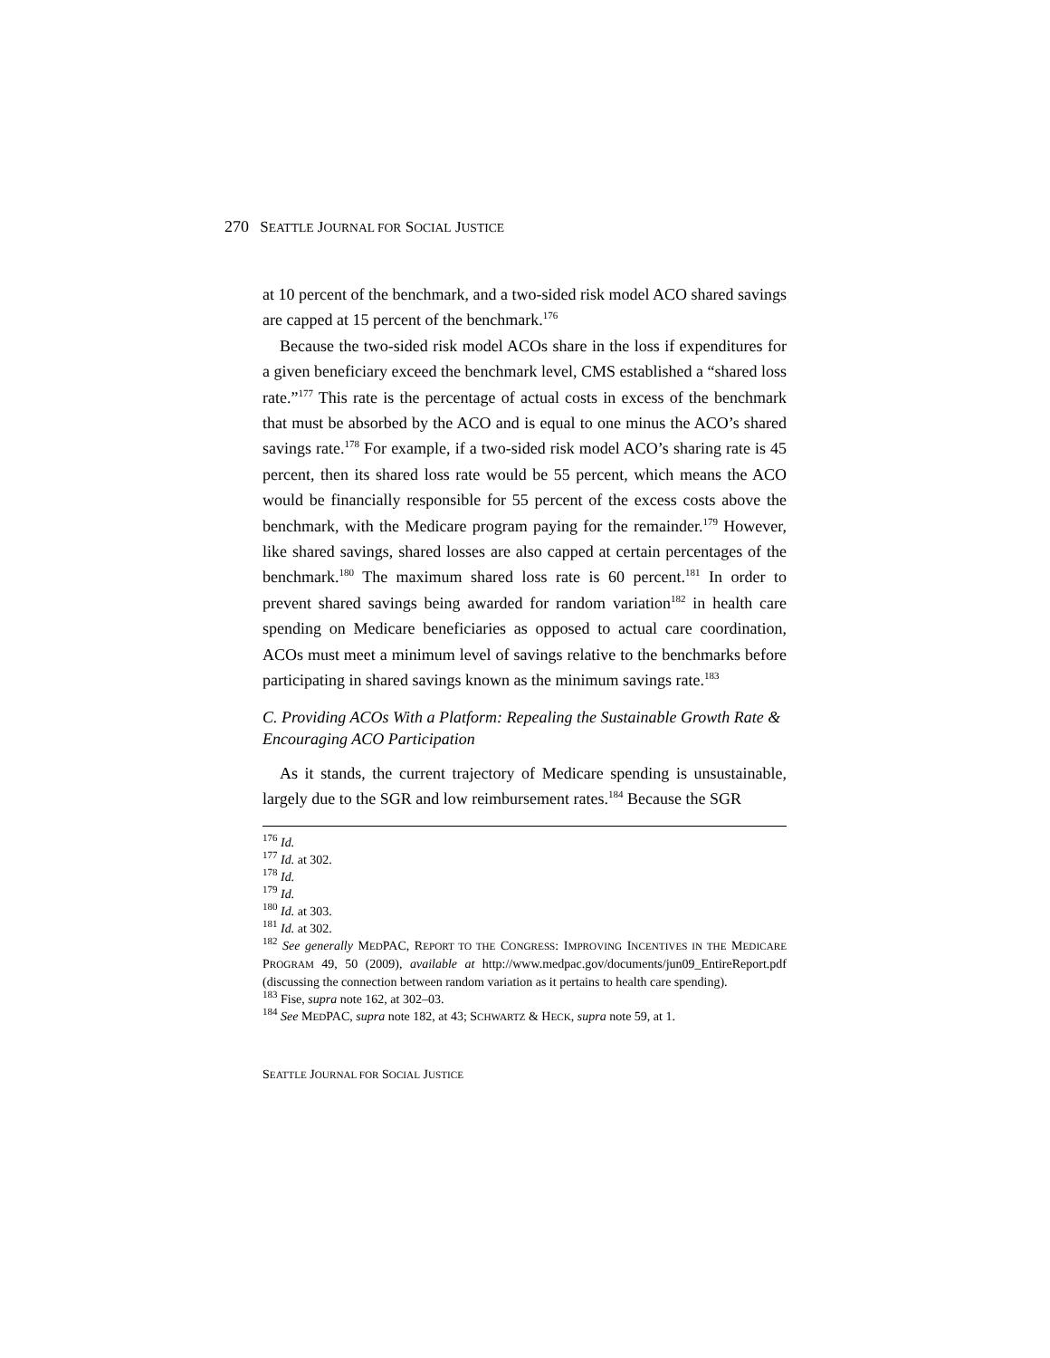270 SEATTLE JOURNAL FOR SOCIAL JUSTICE
at 10 percent of the benchmark, and a two-sided risk model ACO shared savings are capped at 15 percent of the benchmark.<sup>176</sup>
Because the two-sided risk model ACOs share in the loss if expenditures for a given beneficiary exceed the benchmark level, CMS established a “shared loss rate.”<sup>177</sup> This rate is the percentage of actual costs in excess of the benchmark that must be absorbed by the ACO and is equal to one minus the ACO’s shared savings rate.<sup>178</sup> For example, if a two-sided risk model ACO’s sharing rate is 45 percent, then its shared loss rate would be 55 percent, which means the ACO would be financially responsible for 55 percent of the excess costs above the benchmark, with the Medicare program paying for the remainder.<sup>179</sup> However, like shared savings, shared losses are also capped at certain percentages of the benchmark.<sup>180</sup> The maximum shared loss rate is 60 percent.<sup>181</sup> In order to prevent shared savings being awarded for random variation<sup>182</sup> in health care spending on Medicare beneficiaries as opposed to actual care coordination, ACOs must meet a minimum level of savings relative to the benchmarks before participating in shared savings known as the minimum savings rate.<sup>183</sup>
C. Providing ACOs With a Platform: Repealing the Sustainable Growth Rate & Encouraging ACO Participation
As it stands, the current trajectory of Medicare spending is unsustainable, largely due to the SGR and low reimbursement rates.<sup>184</sup> Because the SGR
<sup>176</sup> Id.
<sup>177</sup> Id. at 302.
<sup>178</sup> Id.
<sup>179</sup> Id.
<sup>180</sup> Id. at 303.
<sup>181</sup> Id. at 302.
<sup>182</sup> See generally MEDPAC, REPORT TO THE CONGRESS: IMPROVING INCENTIVES IN THE MEDICARE PROGRAM 49, 50 (2009), available at http://www.medpac.gov/documents/jun09_EntireReport.pdf (discussing the connection between random variation as it pertains to health care spending).
<sup>183</sup> Fise, supra note 162, at 302–03.
<sup>184</sup> See MEDPAC, supra note 182, at 43; SCHWARTZ & HECK, supra note 59, at 1.
SEATTLE JOURNAL FOR SOCIAL JUSTICE